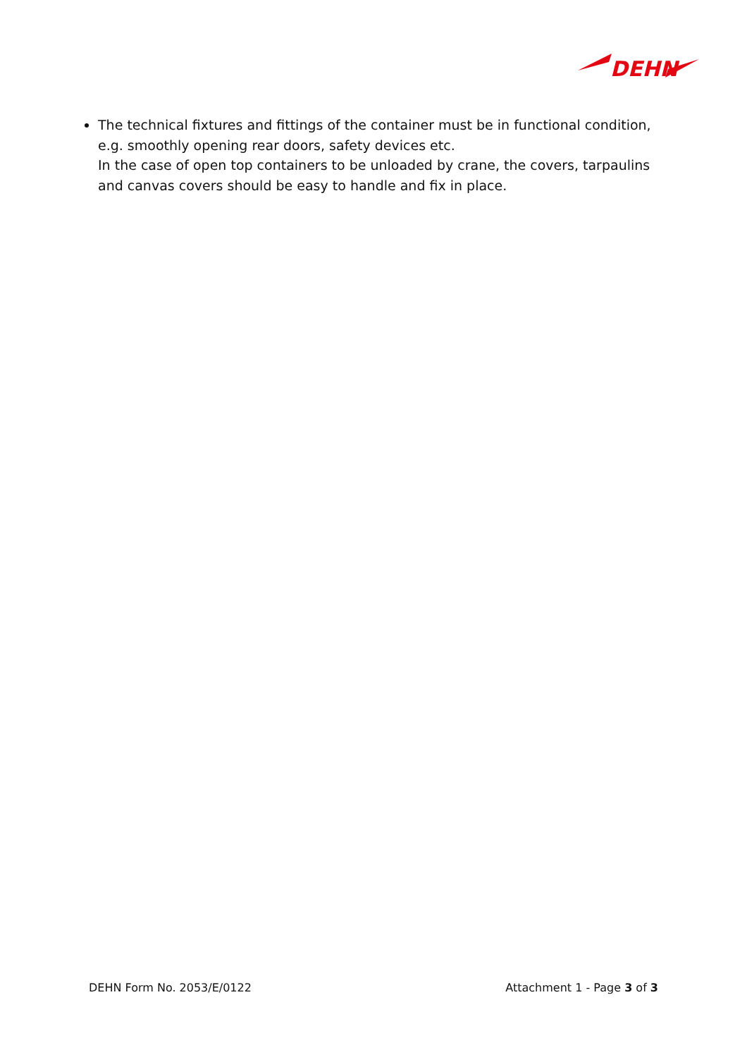DEHN
The technical fixtures and fittings of the container must be in functional condition, e.g. smoothly opening rear doors, safety devices etc.
In the case of open top containers to be unloaded by crane, the covers, tarpaulins and canvas covers should be easy to handle and fix in place.
DEHN Form No. 2053/E/0122 Attachment 1 - Page 3 of 3